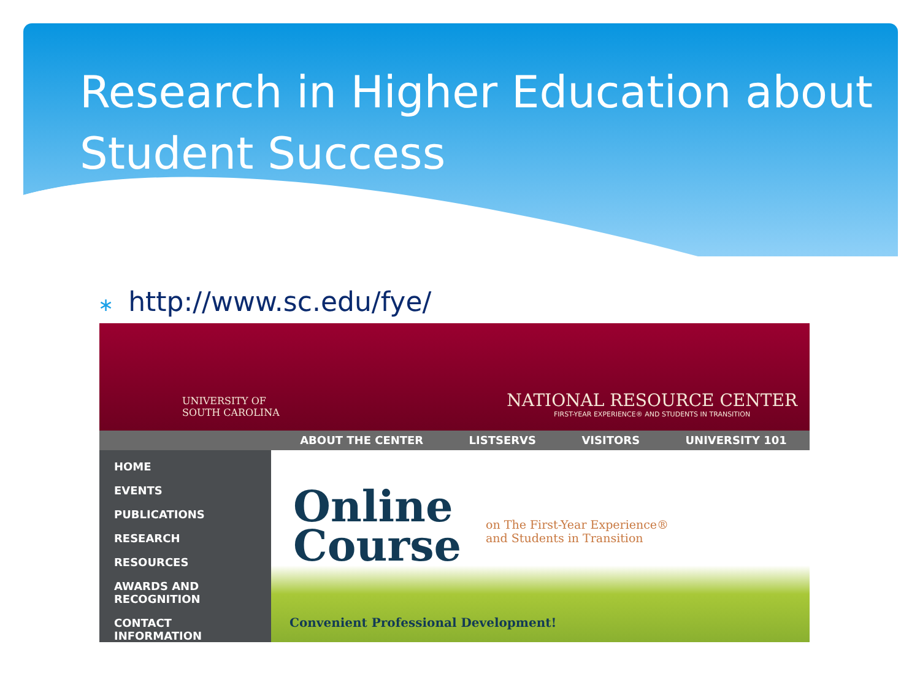Research in Higher Education about Student Success
∗ http://www.sc.edu/fye/
UNIVERSITY OF
SOUTH CAROLINA
NATIONAL RESOURCE CENTER
FIRST-YEAR EXPERIENCE® AND STUDENTS IN TRANSITION
ABOUT THE CENTER LISTSERVS VISITORS UNIVERSITY 101
HOME
EVENTS
PUBLICATIONS
RESEARCH
RESOURCES
AWARDS AND
RECOGNITION
CONTACT INFORMATION
Online
Course
on The First-Year Experience®
and Students in Transition
Convenient Professional Development!